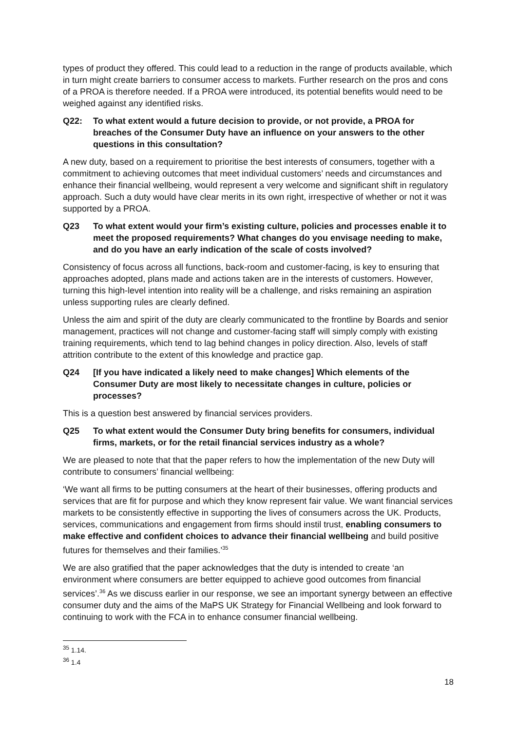types of product they offered. This could lead to a reduction in the range of products available, which in turn might create barriers to consumer access to markets. Further research on the pros and cons of a PROA is therefore needed. If a PROA were introduced, its potential benefits would need to be weighed against any identified risks.
Q22: To what extent would a future decision to provide, or not provide, a PROA for breaches of the Consumer Duty have an influence on your answers to the other questions in this consultation?
A new duty, based on a requirement to prioritise the best interests of consumers, together with a commitment to achieving outcomes that meet individual customers’ needs and circumstances and enhance their financial wellbeing, would represent a very welcome and significant shift in regulatory approach. Such a duty would have clear merits in its own right, irrespective of whether or not it was supported by a PROA.
Q23 To what extent would your firm’s existing culture, policies and processes enable it to meet the proposed requirements? What changes do you envisage needing to make, and do you have an early indication of the scale of costs involved?
Consistency of focus across all functions, back-room and customer-facing, is key to ensuring that approaches adopted, plans made and actions taken are in the interests of customers. However, turning this high-level intention into reality will be a challenge, and risks remaining an aspiration unless supporting rules are clearly defined.
Unless the aim and spirit of the duty are clearly communicated to the frontline by Boards and senior management, practices will not change and customer-facing staff will simply comply with existing training requirements, which tend to lag behind changes in policy direction. Also, levels of staff attrition contribute to the extent of this knowledge and practice gap.
Q24 [If you have indicated a likely need to make changes] Which elements of the Consumer Duty are most likely to necessitate changes in culture, policies or processes?
This is a question best answered by financial services providers.
Q25 To what extent would the Consumer Duty bring benefits for consumers, individual firms, markets, or for the retail financial services industry as a whole?
We are pleased to note that that the paper refers to how the implementation of the new Duty will contribute to consumers’ financial wellbeing:
‘We want all firms to be putting consumers at the heart of their businesses, offering products and services that are fit for purpose and which they know represent fair value. We want financial services markets to be consistently effective in supporting the lives of consumers across the UK. Products, services, communications and engagement from firms should instil trust, enabling consumers to make effective and confident choices to advance their financial wellbeing and build positive futures for themselves and their families.’<sup>35</sup>
We are also gratified that the paper acknowledges that the duty is intended to create ‘an environment where consumers are better equipped to achieve good outcomes from financial services’.<sup>36</sup> As we discuss earlier in our response, we see an important synergy between an effective consumer duty and the aims of the MaPS UK Strategy for Financial Wellbeing and look forward to continuing to work with the FCA in to enhance consumer financial wellbeing.
<sup>35</sup> 1.14.
<sup>36</sup> 1.4
18